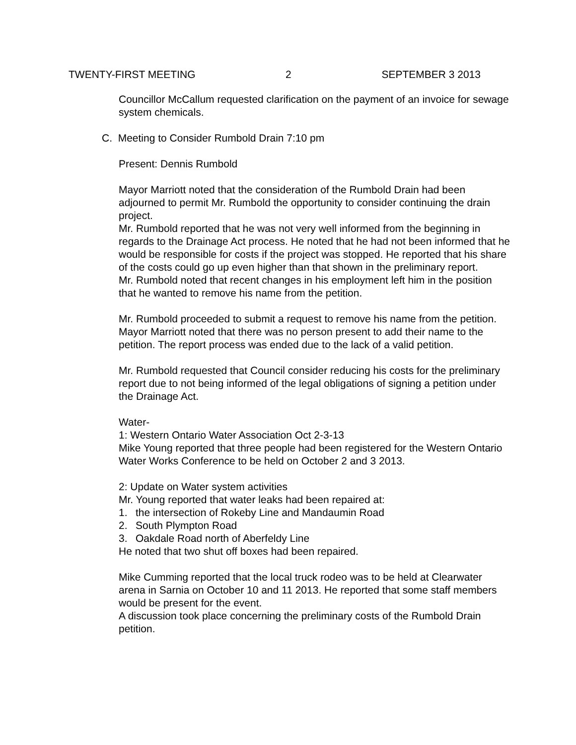TWENTY-FIRST MEETING 2 SEPTEMBER 3 2013
Councillor McCallum requested clarification on the payment of an invoice for sewage system chemicals.
C. Meeting to Consider Rumbold Drain 7:10 pm
Present: Dennis Rumbold
Mayor Marriott noted that the consideration of the Rumbold Drain had been adjourned to permit Mr. Rumbold the opportunity to consider continuing the drain project.
Mr. Rumbold reported that he was not very well informed from the beginning in regards to the Drainage Act process. He noted that he had not been informed that he would be responsible for costs if the project was stopped. He reported that his share of the costs could go up even higher than that shown in the preliminary report.
Mr. Rumbold noted that recent changes in his employment left him in the position that he wanted to remove his name from the petition.
Mr. Rumbold proceeded to submit a request to remove his name from the petition.
Mayor Marriott noted that there was no person present to add their name to the petition. The report process was ended due to the lack of a valid petition.
Mr. Rumbold requested that Council consider reducing his costs for the preliminary report due to not being informed of the legal obligations of signing a petition under the Drainage Act.
Water-
1: Western Ontario Water Association Oct 2-3-13
Mike Young reported that three people had been registered for the Western Ontario Water Works Conference to be held on October 2 and 3 2013.
2: Update on Water system activities
Mr. Young reported that water leaks had been repaired at:
1. the intersection of Rokeby Line and Mandaumin Road
2. South Plympton Road
3. Oakdale Road north of Aberfeldy Line
He noted that two shut off boxes had been repaired.
Mike Cumming reported that the local truck rodeo was to be held at Clearwater arena in Sarnia on October 10 and 11 2013. He reported that some staff members would be present for the event.
A discussion took place concerning the preliminary costs of the Rumbold Drain petition.